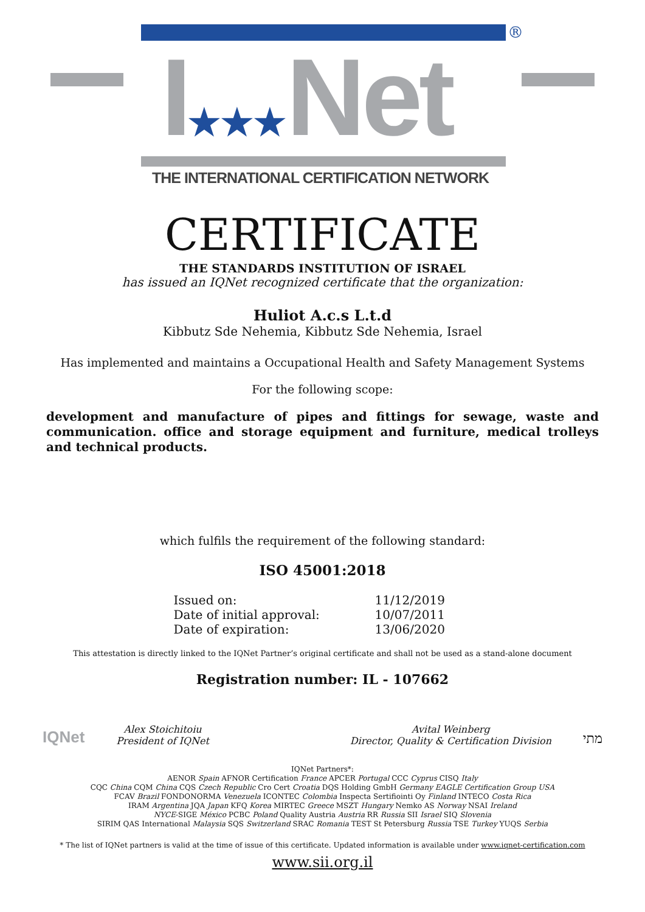®
I★★★Net
THE INTERNATIONAL CERTIFICATION NETWORK
CERTIFICATE
THE STANDARDS INSTITUTION OF ISRAEL
has issued an IQNet recognized certificate that the organization:
Huliot A.c.s L.t.d
Kibbutz Sde Nehemia, Kibbutz Sde Nehemia, Israel
Has implemented and maintains a Occupational Health and Safety Management Systems
For the following scope:
development and manufacture of pipes and fittings for sewage, waste and communication. office and storage equipment and furniture, medical trolleys and technical products.
which fulfils the requirement of the following standard:
ISO 45001:2018
| Issued on: | 11/12/2019 |
| Date of initial approval: | 10/07/2011 |
| Date of expiration: | 13/06/2020 |
This attestation is directly linked to the IQNet Partner’s original certificate and shall not be used as a stand-alone document
Registration number: IL - 107662
IQNet
Alex Stoichitoiu
President of IQNet
Avital Weinberg
Director, Quality & Certification Division
מתי
IQNet Partners*:
AENOR Spain AFNOR Certification France APCER Portugal CCC Cyprus CISQ Italy
CQC China CQM China CQS Czech Republic Cro Cert Croatia DQS Holding GmbH Germany EAGLE Certification Group USA
FCAV Brazil FONDONORMA Venezuela ICONTEC Colombia Inspecta Sertifiointi Oy Finland INTECO Costa Rica
IRAM Argentina JQA Japan KFQ Korea MIRTEC Greece MSZT Hungary Nemko AS Norway NSAI Ireland
NYCE-SIGE México PCBC Poland Quality Austria Austria RR Russia SII Israel SIQ Slovenia
SIRIM QAS International Malaysia SQS Switzerland SRAC Romania TEST St Petersburg Russia TSE Turkey YUQS Serbia
* The list of IQNet partners is valid at the time of issue of this certificate. Updated information is available under www.iqnet-certification.com
www.sii.org.il